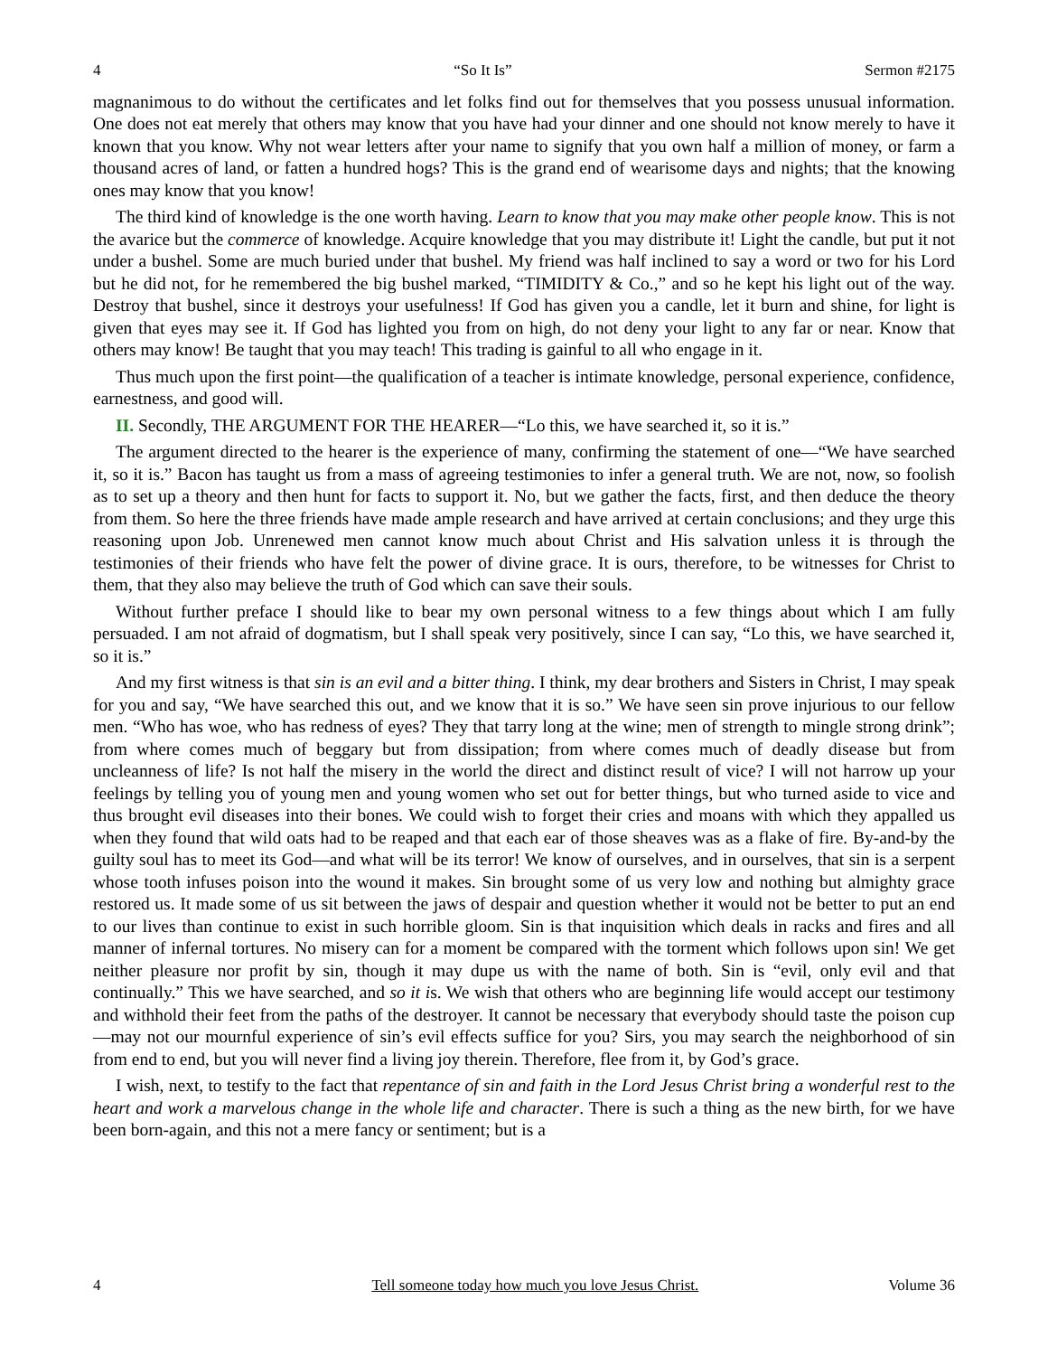4 “So It Is” Sermon #2175
magnanimous to do without the certificates and let folks find out for themselves that you possess unusual information. One does not eat merely that others may know that you have had your dinner and one should not know merely to have it known that you know. Why not wear letters after your name to signify that you own half a million of money, or farm a thousand acres of land, or fatten a hundred hogs? This is the grand end of wearisome days and nights; that the knowing ones may know that you know!
The third kind of knowledge is the one worth having. Learn to know that you may make other people know. This is not the avarice but the commerce of knowledge. Acquire knowledge that you may distribute it! Light the candle, but put it not under a bushel. Some are much buried under that bushel. My friend was half inclined to say a word or two for his Lord but he did not, for he remembered the big bushel marked, “TIMIDITY & Co.,” and so he kept his light out of the way. Destroy that bushel, since it destroys your usefulness! If God has given you a candle, let it burn and shine, for light is given that eyes may see it. If God has lighted you from on high, do not deny your light to any far or near. Know that others may know! Be taught that you may teach! This trading is gainful to all who engage in it.
Thus much upon the first point—the qualification of a teacher is intimate knowledge, personal experience, confidence, earnestness, and good will.
II. Secondly, THE ARGUMENT FOR THE HEARER—“Lo this, we have searched it, so it is.”
The argument directed to the hearer is the experience of many, confirming the statement of one—“We have searched it, so it is.” Bacon has taught us from a mass of agreeing testimonies to infer a general truth. We are not, now, so foolish as to set up a theory and then hunt for facts to support it. No, but we gather the facts, first, and then deduce the theory from them. So here the three friends have made ample research and have arrived at certain conclusions; and they urge this reasoning upon Job. Unrenewed men cannot know much about Christ and His salvation unless it is through the testimonies of their friends who have felt the power of divine grace. It is ours, therefore, to be witnesses for Christ to them, that they also may believe the truth of God which can save their souls.
Without further preface I should like to bear my own personal witness to a few things about which I am fully persuaded. I am not afraid of dogmatism, but I shall speak very positively, since I can say, “Lo this, we have searched it, so it is.”
And my first witness is that sin is an evil and a bitter thing. I think, my dear brothers and Sisters in Christ, I may speak for you and say, “We have searched this out, and we know that it is so.” We have seen sin prove injurious to our fellow men. “Who has woe, who has redness of eyes? They that tarry long at the wine; men of strength to mingle strong drink”; from where comes much of beggary but from dissipation; from where comes much of deadly disease but from uncleanness of life? Is not half the misery in the world the direct and distinct result of vice? I will not harrow up your feelings by telling you of young men and young women who set out for better things, but who turned aside to vice and thus brought evil diseases into their bones. We could wish to forget their cries and moans with which they appalled us when they found that wild oats had to be reaped and that each ear of those sheaves was as a flake of fire. By-and-by the guilty soul has to meet its God—and what will be its terror! We know of ourselves, and in ourselves, that sin is a serpent whose tooth infuses poison into the wound it makes. Sin brought some of us very low and nothing but almighty grace restored us. It made some of us sit between the jaws of despair and question whether it would not be better to put an end to our lives than continue to exist in such horrible gloom. Sin is that inquisition which deals in racks and fires and all manner of infernal tortures. No misery can for a moment be compared with the torment which follows upon sin! We get neither pleasure nor profit by sin, though it may dupe us with the name of both. Sin is “evil, only evil and that continually.” This we have searched, and so it is. We wish that others who are beginning life would accept our testimony and withhold their feet from the paths of the destroyer. It cannot be necessary that everybody should taste the poison cup—may not our mournful experience of sin’s evil effects suffice for you? Sirs, you may search the neighborhood of sin from end to end, but you will never find a living joy therein. Therefore, flee from it, by God’s grace.
I wish, next, to testify to the fact that repentance of sin and faith in the Lord Jesus Christ bring a wonderful rest to the heart and work a marvelous change in the whole life and character. There is such a thing as the new birth, for we have been born-again, and this not a mere fancy or sentiment; but is a
4 Tell someone today how much you love Jesus Christ. Volume 36